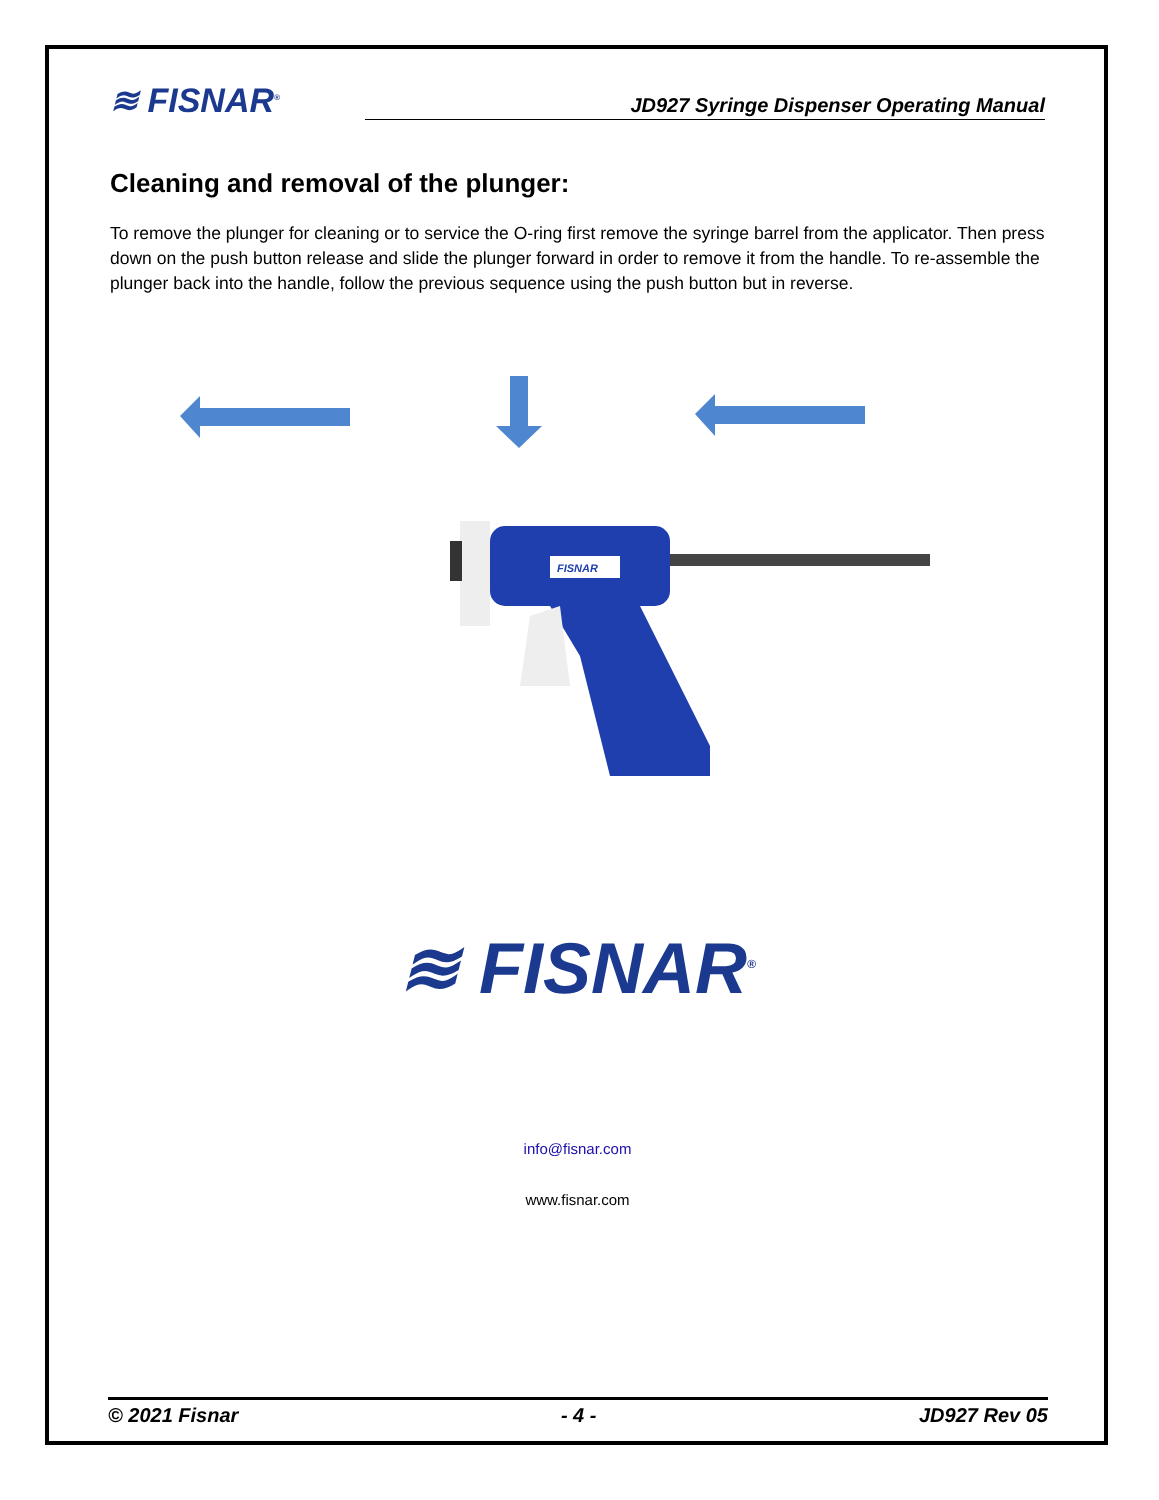≋ FISNAR<sup>®</sup>
JD927 Syringe Dispenser Operating Manual
Cleaning and removal of the plunger:
To remove the plunger for cleaning or to service the O-ring first remove the syringe barrel from the applicator. Then press down on the push button release and slide the plunger forward in order to remove it from the handle. To re-assemble the plunger back into the handle, follow the previous sequence using the push button but in reverse.
FISNAR
≋ FISNAR<sup>®</sup>
info@fisnar.com
www.fisnar.com
© 2021 Fisnar - 4 - JD927 Rev 05